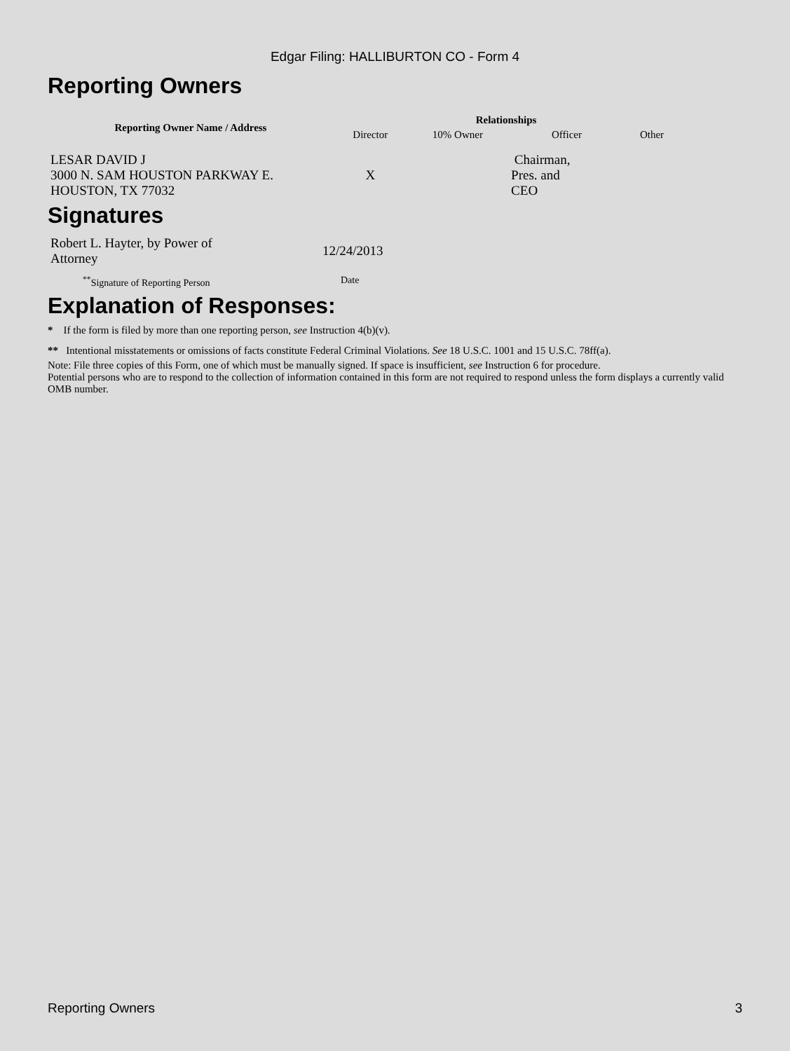Edgar Filing: HALLIBURTON CO - Form 4
Reporting Owners
| Reporting Owner Name / Address | Relationships | | | |
| --- | --- | --- | --- | --- |
| | Director | 10% Owner | Officer | Other |
| LESAR DAVID J 3000 N. SAM HOUSTON PARKWAY E. HOUSTON, TX 77032 | X | | Chairman, Pres. and CEO | |
Signatures
| Robert L. Hayter, by Power of Attorney | 12/24/2013 |
| <sup>**</sup> Signature of Reporting Person | Date |
Explanation of Responses:
* If the form is filed by more than one reporting person, see Instruction 4(b)(v).
** Intentional misstatements or omissions of facts constitute Federal Criminal Violations. See 18 U.S.C. 1001 and 15 U.S.C. 78ff(a).
Note: File three copies of this Form, one of which must be manually signed. If space is insufficient, see Instruction 6 for procedure.
Potential persons who are to respond to the collection of information contained in this form are not required to respond unless the form displays a currently valid OMB number.
Reporting Owners 3